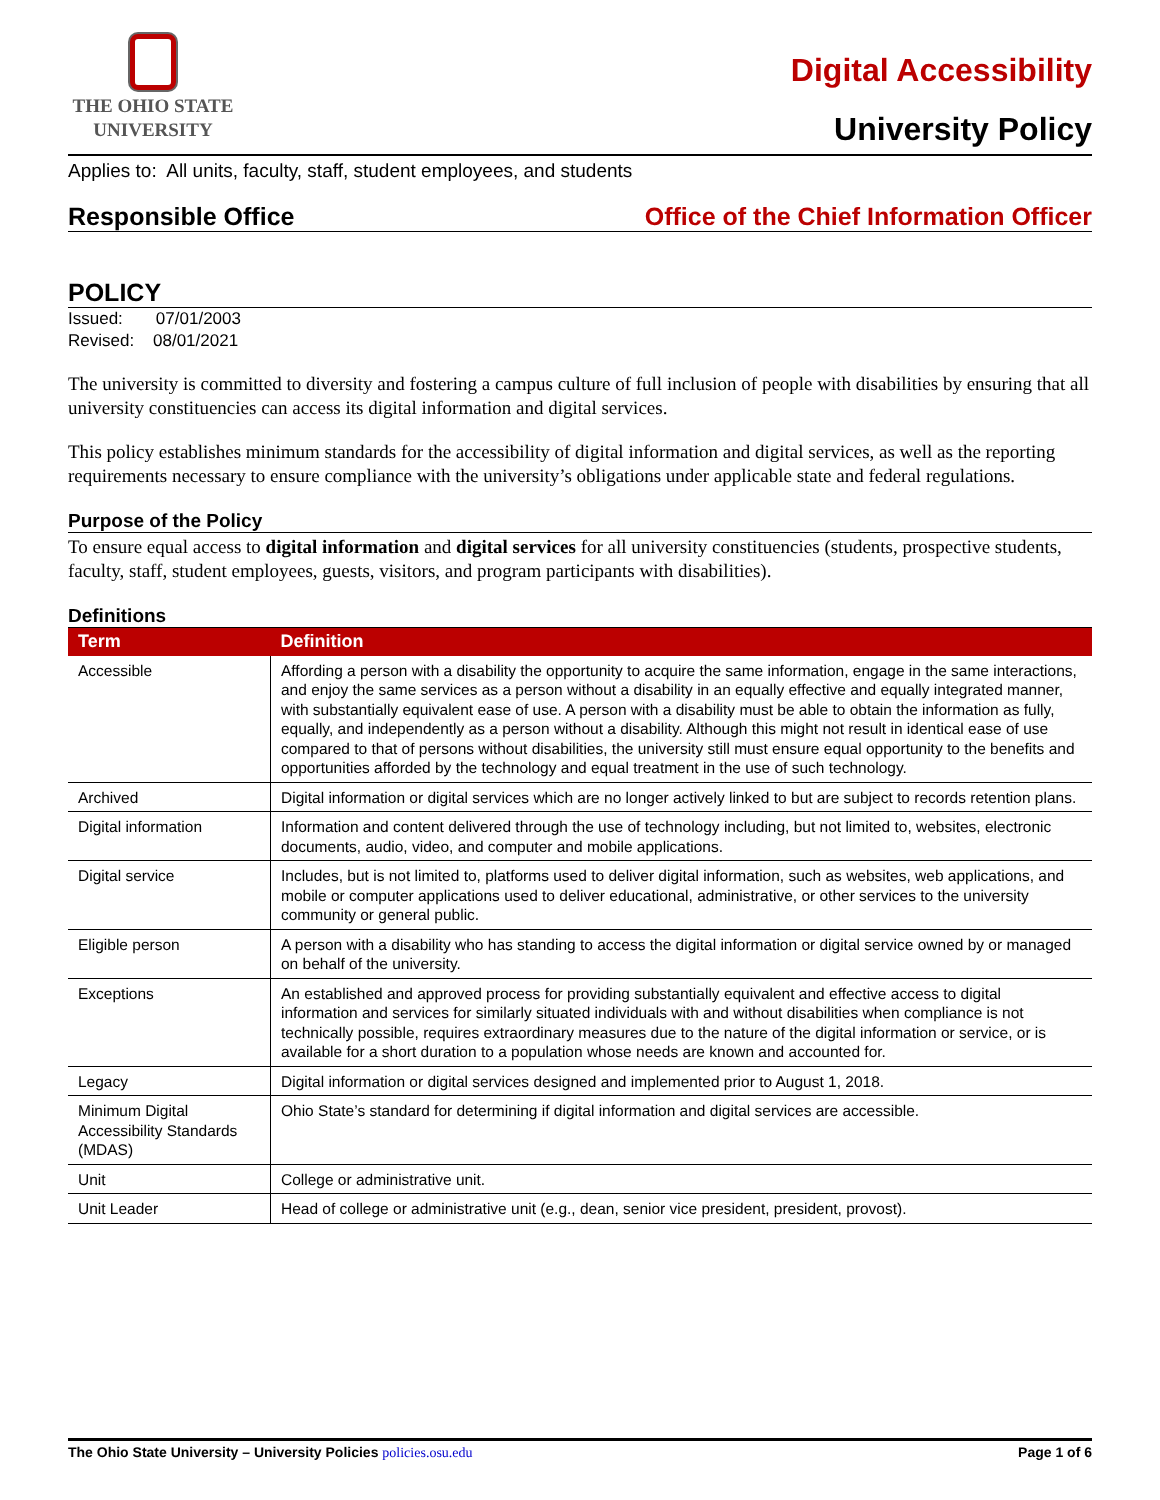THE OHIO STATE
UNIVERSITY
Digital Accessibility
University Policy
Applies to: All units, faculty, staff, student employees, and students
Responsible Office Office of the Chief Information Officer
POLICY
Issued: 07/01/2003
Revised: 08/01/2021
The university is committed to diversity and fostering a campus culture of full inclusion of people with disabilities by ensuring that all university constituencies can access its digital information and digital services.
This policy establishes minimum standards for the accessibility of digital information and digital services, as well as the reporting requirements necessary to ensure compliance with the university’s obligations under applicable state and federal regulations.
Purpose of the Policy
To ensure equal access to digital information and digital services for all university constituencies (students, prospective students, faculty, staff, student employees, guests, visitors, and program participants with disabilities).
Definitions
| Term | Definition |
| --- | --- |
| Accessible | Affording a person with a disability the opportunity to acquire the same information, engage in the same interactions, and enjoy the same services as a person without a disability in an equally effective and equally integrated manner, with substantially equivalent ease of use. A person with a disability must be able to obtain the information as fully, equally, and independently as a person without a disability. Although this might not result in identical ease of use compared to that of persons without disabilities, the university still must ensure equal opportunity to the benefits and opportunities afforded by the technology and equal treatment in the use of such technology. |
| Archived | Digital information or digital services which are no longer actively linked to but are subject to records retention plans. |
| Digital information | Information and content delivered through the use of technology including, but not limited to, websites, electronic documents, audio, video, and computer and mobile applications. |
| Digital service | Includes, but is not limited to, platforms used to deliver digital information, such as websites, web applications, and mobile or computer applications used to deliver educational, administrative, or other services to the university community or general public. |
| Eligible person | A person with a disability who has standing to access the digital information or digital service owned by or managed on behalf of the university. |
| Exceptions | An established and approved process for providing substantially equivalent and effective access to digital information and services for similarly situated individuals with and without disabilities when compliance is not technically possible, requires extraordinary measures due to the nature of the digital information or service, or is available for a short duration to a population whose needs are known and accounted for. |
| Legacy | Digital information or digital services designed and implemented prior to August 1, 2018. |
| Minimum Digital Accessibility Standards (MDAS) | Ohio State’s standard for determining if digital information and digital services are accessible. |
| Unit | College or administrative unit. |
| Unit Leader | Head of college or administrative unit (e.g., dean, senior vice president, president, provost). |
The Ohio State University – University Policies policies.osu.edu Page 1 of 6